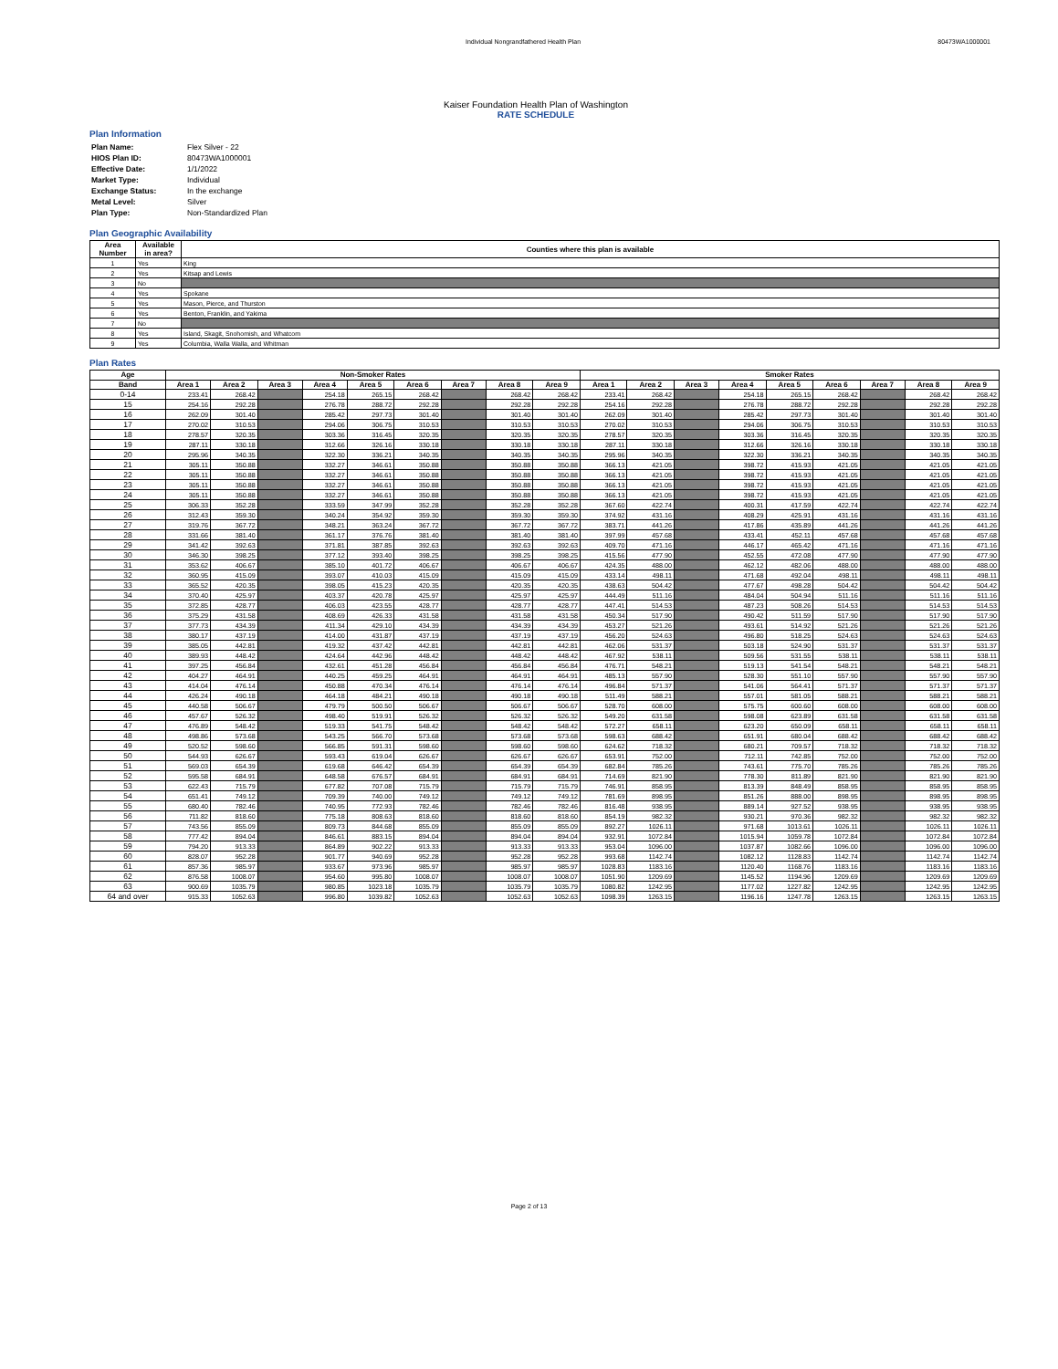Individual Nongrandfathered Health Plan 80473WA1000001
Kaiser Foundation Health Plan of Washington
RATE SCHEDULE
Plan Information
| Plan Name: | Flex Silver - 22 |
| HIOS Plan ID: | 80473WA1000001 |
| Effective Date: | 1/1/2022 |
| Market Type: | Individual |
| Exchange Status: | In the exchange |
| Metal Level: | Silver |
| Plan Type: | Non-Standardized Plan |
Plan Geographic Availability
| Area Number | Available in area? | Counties where this plan is available |
| --- | --- | --- |
| 1 | Yes | King |
| 2 | Yes | Kitsap and Lewis |
| 3 | No | |
| 4 | Yes | Spokane |
| 5 | Yes | Mason, Pierce, and Thurston |
| 6 | Yes | Benton, Franklin, and Yakima |
| 7 | No | |
| 8 | Yes | Island, Skagit, Snohomish, and Whatcom |
| 9 | Yes | Columbia, Walla Walla, and Whitman |
Plan Rates
| Age | Non-Smoker Rates | | | | | | | | | Smoker Rates | | | | | | | | |
| --- | --- | --- | --- | --- | --- | --- | --- | --- | --- | --- | --- | --- | --- | --- | --- | --- | --- | --- |
| Band | Area 1 | Area 2 | Area 3 | Area 4 | Area 5 | Area 6 | Area 7 | Area 8 | Area 9 | Area 1 | Area 2 | Area 3 | Area 4 | Area 5 | Area 6 | Area 7 | Area 8 | Area 9 |
| 0-14 | 233.41 | 268.42 | | 254.18 | 265.15 | 268.42 | | 268.42 | 268.42 | 233.41 | 268.42 | | 254.18 | 265.15 | 268.42 | | 268.42 | 268.42 |
| 15 | 254.16 | 292.28 | | 276.78 | 288.72 | 292.28 | | 292.28 | 292.28 | 254.16 | 292.28 | | 276.78 | 288.72 | 292.28 | | 292.28 | 292.28 |
| 16 | 262.09 | 301.40 | | 285.42 | 297.73 | 301.40 | | 301.40 | 301.40 | 262.09 | 301.40 | | 285.42 | 297.73 | 301.40 | | 301.40 | 301.40 |
| 17 | 270.02 | 310.53 | | 294.06 | 306.75 | 310.53 | | 310.53 | 310.53 | 270.02 | 310.53 | | 294.06 | 306.75 | 310.53 | | 310.53 | 310.53 |
| 18 | 278.57 | 320.35 | | 303.36 | 316.45 | 320.35 | | 320.35 | 320.35 | 278.57 | 320.35 | | 303.36 | 316.45 | 320.35 | | 320.35 | 320.35 |
| 19 | 287.11 | 330.18 | | 312.66 | 326.16 | 330.18 | | 330.18 | 330.18 | 287.11 | 330.18 | | 312.66 | 326.16 | 330.18 | | 330.18 | 330.18 |
| 20 | 295.96 | 340.35 | | 322.30 | 336.21 | 340.35 | | 340.35 | 340.35 | 295.96 | 340.35 | | 322.30 | 336.21 | 340.35 | | 340.35 | 340.35 |
| 21 | 305.11 | 350.88 | | 332.27 | 346.61 | 350.88 | | 350.88 | 350.88 | 366.13 | 421.05 | | 398.72 | 415.93 | 421.05 | | 421.05 | 421.05 |
| 22 | 305.11 | 350.88 | | 332.27 | 346.61 | 350.88 | | 350.88 | 350.88 | 366.13 | 421.05 | | 398.72 | 415.93 | 421.05 | | 421.05 | 421.05 |
| 23 | 305.11 | 350.88 | | 332.27 | 346.61 | 350.88 | | 350.88 | 350.88 | 366.13 | 421.05 | | 398.72 | 415.93 | 421.05 | | 421.05 | 421.05 |
| 24 | 305.11 | 350.88 | | 332.27 | 346.61 | 350.88 | | 350.88 | 350.88 | 366.13 | 421.05 | | 398.72 | 415.93 | 421.05 | | 421.05 | 421.05 |
| 25 | 306.33 | 352.28 | | 333.59 | 347.99 | 352.28 | | 352.28 | 352.28 | 367.60 | 422.74 | | 400.31 | 417.59 | 422.74 | | 422.74 | 422.74 |
| 26 | 312.43 | 359.30 | | 340.24 | 354.92 | 359.30 | | 359.30 | 359.30 | 374.92 | 431.16 | | 408.29 | 425.91 | 431.16 | | 431.16 | 431.16 |
| 27 | 319.76 | 367.72 | | 348.21 | 363.24 | 367.72 | | 367.72 | 367.72 | 383.71 | 441.26 | | 417.86 | 435.89 | 441.26 | | 441.26 | 441.26 |
| 28 | 331.66 | 381.40 | | 361.17 | 376.76 | 381.40 | | 381.40 | 381.40 | 397.99 | 457.68 | | 433.41 | 452.11 | 457.68 | | 457.68 | 457.68 |
| 29 | 341.42 | 392.63 | | 371.81 | 387.85 | 392.63 | | 392.63 | 392.63 | 409.70 | 471.16 | | 446.17 | 465.42 | 471.16 | | 471.16 | 471.16 |
| 30 | 346.30 | 398.25 | | 377.12 | 393.40 | 398.25 | | 398.25 | 398.25 | 415.56 | 477.90 | | 452.55 | 472.08 | 477.90 | | 477.90 | 477.90 |
| 31 | 353.62 | 406.67 | | 385.10 | 401.72 | 406.67 | | 406.67 | 406.67 | 424.35 | 488.00 | | 462.12 | 482.06 | 488.00 | | 488.00 | 488.00 |
| 32 | 360.95 | 415.09 | | 393.07 | 410.03 | 415.09 | | 415.09 | 415.09 | 433.14 | 498.11 | | 471.68 | 492.04 | 498.11 | | 498.11 | 498.11 |
| 33 | 365.52 | 420.35 | | 398.05 | 415.23 | 420.35 | | 420.35 | 420.35 | 438.63 | 504.42 | | 477.67 | 498.28 | 504.42 | | 504.42 | 504.42 |
| 34 | 370.40 | 425.97 | | 403.37 | 420.78 | 425.97 | | 425.97 | 425.97 | 444.49 | 511.16 | | 484.04 | 504.94 | 511.16 | | 511.16 | 511.16 |
| 35 | 372.85 | 428.77 | | 406.03 | 423.55 | 428.77 | | 428.77 | 428.77 | 447.41 | 514.53 | | 487.23 | 508.26 | 514.53 | | 514.53 | 514.53 |
| 36 | 375.29 | 431.58 | | 408.69 | 426.33 | 431.58 | | 431.58 | 431.58 | 450.34 | 517.90 | | 490.42 | 511.59 | 517.90 | | 517.90 | 517.90 |
| 37 | 377.73 | 434.39 | | 411.34 | 429.10 | 434.39 | | 434.39 | 434.39 | 453.27 | 521.26 | | 493.61 | 514.92 | 521.26 | | 521.26 | 521.26 |
| 38 | 380.17 | 437.19 | | 414.00 | 431.87 | 437.19 | | 437.19 | 437.19 | 456.20 | 524.63 | | 496.80 | 518.25 | 524.63 | | 524.63 | 524.63 |
| 39 | 385.05 | 442.81 | | 419.32 | 437.42 | 442.81 | | 442.81 | 442.81 | 462.06 | 531.37 | | 503.18 | 524.90 | 531.37 | | 531.37 | 531.37 |
| 40 | 389.93 | 448.42 | | 424.64 | 442.96 | 448.42 | | 448.42 | 448.42 | 467.92 | 538.11 | | 509.56 | 531.55 | 538.11 | | 538.11 | 538.11 |
| 41 | 397.25 | 456.84 | | 432.61 | 451.28 | 456.84 | | 456.84 | 456.84 | 476.71 | 548.21 | | 519.13 | 541.54 | 548.21 | | 548.21 | 548.21 |
| 42 | 404.27 | 464.91 | | 440.25 | 459.25 | 464.91 | | 464.91 | 464.91 | 485.13 | 557.90 | | 528.30 | 551.10 | 557.90 | | 557.90 | 557.90 |
| 43 | 414.04 | 476.14 | | 450.88 | 470.34 | 476.14 | | 476.14 | 476.14 | 496.84 | 571.37 | | 541.06 | 564.41 | 571.37 | | 571.37 | 571.37 |
| 44 | 426.24 | 490.18 | | 464.18 | 484.21 | 490.18 | | 490.18 | 490.18 | 511.49 | 588.21 | | 557.01 | 581.05 | 588.21 | | 588.21 | 588.21 |
| 45 | 440.58 | 506.67 | | 479.79 | 500.50 | 506.67 | | 506.67 | 506.67 | 528.70 | 608.00 | | 575.75 | 600.60 | 608.00 | | 608.00 | 608.00 |
| 46 | 457.67 | 526.32 | | 498.40 | 519.91 | 526.32 | | 526.32 | 526.32 | 549.20 | 631.58 | | 598.08 | 623.89 | 631.58 | | 631.58 | 631.58 |
| 47 | 476.89 | 548.42 | | 519.33 | 541.75 | 548.42 | | 548.42 | 548.42 | 572.27 | 658.11 | | 623.20 | 650.09 | 658.11 | | 658.11 | 658.11 |
| 48 | 498.86 | 573.68 | | 543.25 | 566.70 | 573.68 | | 573.68 | 573.68 | 598.63 | 688.42 | | 651.91 | 680.04 | 688.42 | | 688.42 | 688.42 |
| 49 | 520.52 | 598.60 | | 566.85 | 591.31 | 598.60 | | 598.60 | 598.60 | 624.62 | 718.32 | | 680.21 | 709.57 | 718.32 | | 718.32 | 718.32 |
| 50 | 544.93 | 626.67 | | 593.43 | 619.04 | 626.67 | | 626.67 | 626.67 | 653.91 | 752.00 | | 712.11 | 742.85 | 752.00 | | 752.00 | 752.00 |
| 51 | 569.03 | 654.39 | | 619.68 | 646.42 | 654.39 | | 654.39 | 654.39 | 682.84 | 785.26 | | 743.61 | 775.70 | 785.26 | | 785.26 | 785.26 |
| 52 | 595.58 | 684.91 | | 648.58 | 676.57 | 684.91 | | 684.91 | 684.91 | 714.69 | 821.90 | | 778.30 | 811.89 | 821.90 | | 821.90 | 821.90 |
| 53 | 622.43 | 715.79 | | 677.82 | 707.08 | 715.79 | | 715.79 | 715.79 | 746.91 | 858.95 | | 813.39 | 848.49 | 858.95 | | 858.95 | 858.95 |
| 54 | 651.41 | 749.12 | | 709.39 | 740.00 | 749.12 | | 749.12 | 749.12 | 781.69 | 898.95 | | 851.26 | 888.00 | 898.95 | | 898.95 | 898.95 |
| 55 | 680.40 | 782.46 | | 740.95 | 772.93 | 782.46 | | 782.46 | 782.46 | 816.48 | 938.95 | | 889.14 | 927.52 | 938.95 | | 938.95 | 938.95 |
| 56 | 711.82 | 818.60 | | 775.18 | 808.63 | 818.60 | | 818.60 | 818.60 | 854.19 | 982.32 | | 930.21 | 970.36 | 982.32 | | 982.32 | 982.32 |
| 57 | 743.56 | 855.09 | | 809.73 | 844.68 | 855.09 | | 855.09 | 855.09 | 892.27 | 1026.11 | | 971.68 | 1013.61 | 1026.11 | | 1026.11 | 1026.11 |
| 58 | 777.42 | 894.04 | | 846.61 | 883.15 | 894.04 | | 894.04 | 894.04 | 932.91 | 1072.84 | | 1015.94 | 1059.78 | 1072.84 | | 1072.84 | 1072.84 |
| 59 | 794.20 | 913.33 | | 864.89 | 902.22 | 913.33 | | 913.33 | 913.33 | 953.04 | 1096.00 | | 1037.87 | 1082.66 | 1096.00 | | 1096.00 | 1096.00 |
| 60 | 828.07 | 952.28 | | 901.77 | 940.69 | 952.28 | | 952.28 | 952.28 | 993.68 | 1142.74 | | 1082.12 | 1128.83 | 1142.74 | | 1142.74 | 1142.74 |
| 61 | 857.36 | 985.97 | | 933.67 | 973.96 | 985.97 | | 985.97 | 985.97 | 1028.83 | 1183.16 | | 1120.40 | 1168.76 | 1183.16 | | 1183.16 | 1183.16 |
| 62 | 876.58 | 1008.07 | | 954.60 | 995.80 | 1008.07 | | 1008.07 | 1008.07 | 1051.90 | 1209.69 | | 1145.52 | 1194.96 | 1209.69 | | 1209.69 | 1209.69 |
| 63 | 900.69 | 1035.79 | | 980.85 | 1023.18 | 1035.79 | | 1035.79 | 1035.79 | 1080.82 | 1242.95 | | 1177.02 | 1227.82 | 1242.95 | | 1242.95 | 1242.95 |
| 64 and over | 915.33 | 1052.63 | | 996.80 | 1039.82 | 1052.63 | | 1052.63 | 1052.63 | 1098.39 | 1263.15 | | 1196.16 | 1247.78 | 1263.15 | | 1263.15 | 1263.15 |
Page 2 of 13